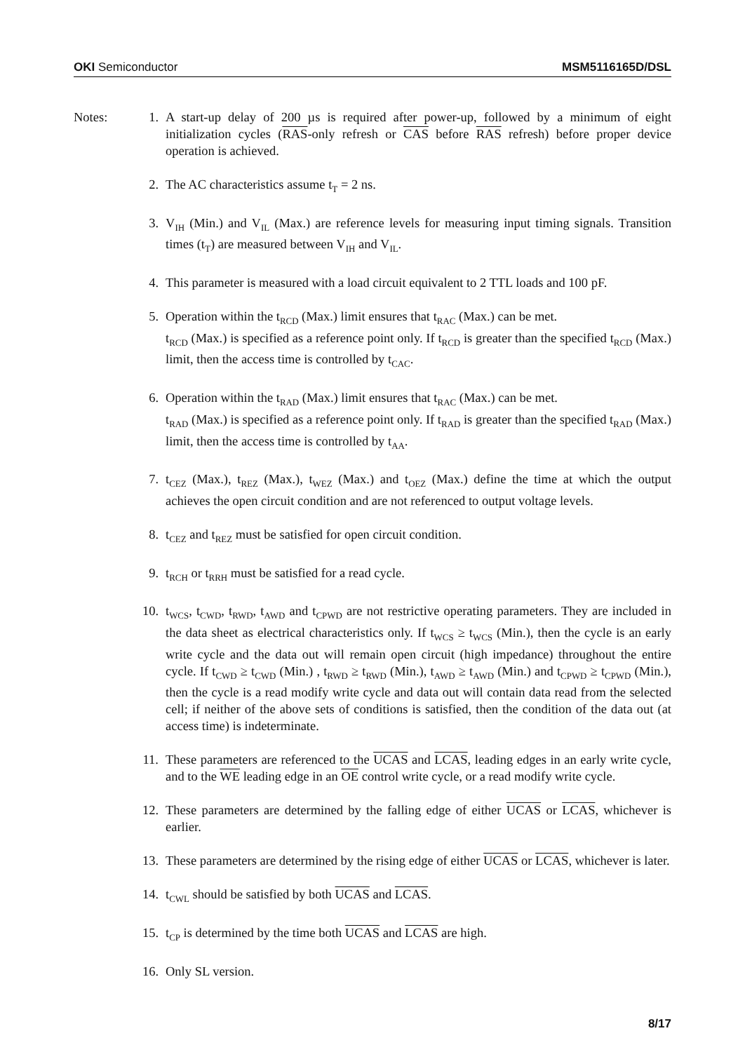OKI Semiconductor MSM5116165D/DSL
Notes: 1. A start-up delay of 200 µs is required after power-up, followed by a minimum of eight initialization cycles (RAS-only refresh or CAS before RAS refresh) before proper device operation is achieved.
2. The AC characteristics assume t<sub>T</sub> = 2 ns.
3. V<sub>IH</sub> (Min.) and V<sub>IL</sub> (Max.) are reference levels for measuring input timing signals. Transition times (t<sub>T</sub>) are measured between V<sub>IH</sub> and V<sub>IL</sub>.
4. This parameter is measured with a load circuit equivalent to 2 TTL loads and 100 pF.
5. Operation within the t<sub>RCD</sub> (Max.) limit ensures that t<sub>RAC</sub> (Max.) can be met.
t<sub>RCD</sub> (Max.) is specified as a reference point only. If t<sub>RCD</sub> is greater than the specified t<sub>RCD</sub> (Max.) limit, then the access time is controlled by t<sub>CAC</sub>.
6. Operation within the t<sub>RAD</sub> (Max.) limit ensures that t<sub>RAC</sub> (Max.) can be met.
t<sub>RAD</sub> (Max.) is specified as a reference point only. If t<sub>RAD</sub> is greater than the specified t<sub>RAD</sub> (Max.) limit, then the access time is controlled by t<sub>AA</sub>.
7. t<sub>CEZ</sub> (Max.), t<sub>REZ</sub> (Max.), t<sub>WEZ</sub> (Max.) and t<sub>OEZ</sub> (Max.) define the time at which the output achieves the open circuit condition and are not referenced to output voltage levels.
8. t<sub>CEZ</sub> and t<sub>REZ</sub> must be satisfied for open circuit condition.
9. t<sub>RCH</sub> or t<sub>RRH</sub> must be satisfied for a read cycle.
10. t<sub>WCS</sub>, t<sub>CWD</sub>, t<sub>RWD</sub>, t<sub>AWD</sub> and t<sub>CPWD</sub> are not restrictive operating parameters. They are included in the data sheet as electrical characteristics only. If t<sub>WCS</sub> ≥ t<sub>WCS</sub> (Min.), then the cycle is an early write cycle and the data out will remain open circuit (high impedance) throughout the entire cycle. If t<sub>CWD</sub> ≥ t<sub>CWD</sub> (Min.) , t<sub>RWD</sub> ≥ t<sub>RWD</sub> (Min.), t<sub>AWD</sub> ≥ t<sub>AWD</sub> (Min.) and t<sub>CPWD</sub> ≥ t<sub>CPWD</sub> (Min.), then the cycle is a read modify write cycle and data out will contain data read from the selected cell; if neither of the above sets of conditions is satisfied, then the condition of the data out (at access time) is indeterminate.
11. These parameters are referenced to the UCAS and LCAS, leading edges in an early write cycle, and to the WE leading edge in an OE control write cycle, or a read modify write cycle.
12. These parameters are determined by the falling edge of either UCAS or LCAS, whichever is earlier.
13. These parameters are determined by the rising edge of either UCAS or LCAS, whichever is later.
14. t<sub>CWL</sub> should be satisfied by both UCAS and LCAS.
15. t<sub>CP</sub> is determined by the time both UCAS and LCAS are high.
16. Only SL version.
8/17